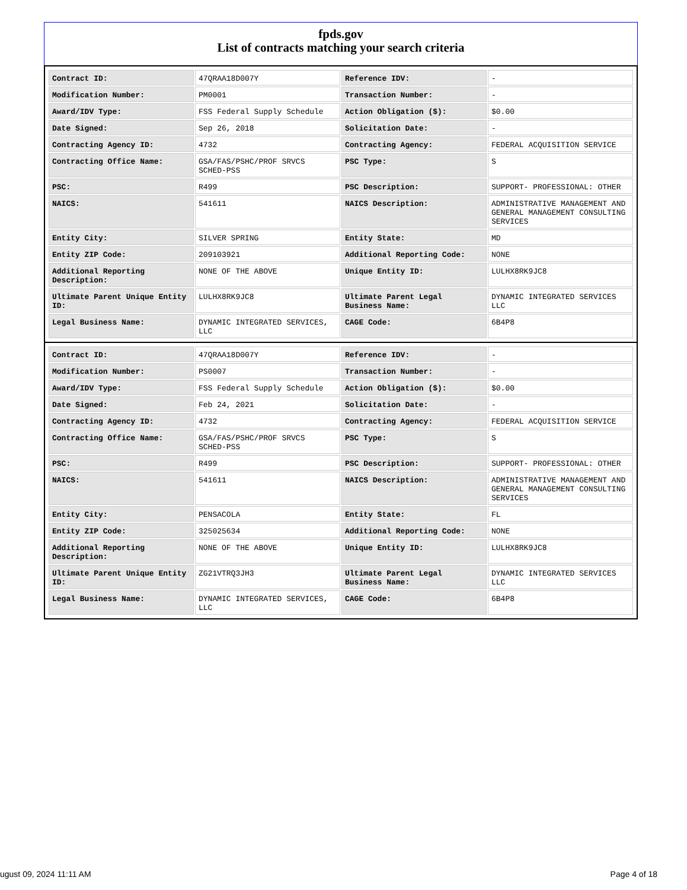fpds.gov
List of contracts matching your search criteria
| Contract ID: | 47QRAA18D007Y | Reference IDV: | - |
| Modification Number: | PM0001 | Transaction Number: | - |
| Award/IDV Type: | FSS Federal Supply Schedule | Action Obligation ($): | $0.00 |
| Date Signed: | Sep 26, 2018 | Solicitation Date: | - |
| Contracting Agency ID: | 4732 | Contracting Agency: | FEDERAL ACQUISITION SERVICE |
| Contracting Office Name: | GSA/FAS/PSHC/PROF SRVCS SCHED-PSS | PSC Type: | S |
| PSC: | R499 | PSC Description: | SUPPORT- PROFESSIONAL: OTHER |
| NAICS: | 541611 | NAICS Description: | ADMINISTRATIVE MANAGEMENT AND GENERAL MANAGEMENT CONSULTING SERVICES |
| Entity City: | SILVER SPRING | Entity State: | MD |
| Entity ZIP Code: | 209103921 | Additional Reporting Code: | NONE |
| Additional Reporting Description: | NONE OF THE ABOVE | Unique Entity ID: | LULHX8RK9JC8 |
| Ultimate Parent Unique Entity ID: | LULHX8RK9JC8 | Ultimate Parent Legal Business Name: | DYNAMIC INTEGRATED SERVICES LLC |
| Legal Business Name: | DYNAMIC INTEGRATED SERVICES, LLC | CAGE Code: | 6B4P8 |
| Contract ID: | 47QRAA18D007Y | Reference IDV: | - |
| Modification Number: | PS0007 | Transaction Number: | - |
| Award/IDV Type: | FSS Federal Supply Schedule | Action Obligation ($): | $0.00 |
| Date Signed: | Feb 24, 2021 | Solicitation Date: | - |
| Contracting Agency ID: | 4732 | Contracting Agency: | FEDERAL ACQUISITION SERVICE |
| Contracting Office Name: | GSA/FAS/PSHC/PROF SRVCS SCHED-PSS | PSC Type: | S |
| PSC: | R499 | PSC Description: | SUPPORT- PROFESSIONAL: OTHER |
| NAICS: | 541611 | NAICS Description: | ADMINISTRATIVE MANAGEMENT AND GENERAL MANAGEMENT CONSULTING SERVICES |
| Entity City: | PENSACOLA | Entity State: | FL |
| Entity ZIP Code: | 325025634 | Additional Reporting Code: | NONE |
| Additional Reporting Description: | NONE OF THE ABOVE | Unique Entity ID: | LULHX8RK9JC8 |
| Ultimate Parent Unique Entity ID: | ZG21VTRQ3JH3 | Ultimate Parent Legal Business Name: | DYNAMIC INTEGRATED SERVICES LLC |
| Legal Business Name: | DYNAMIC INTEGRATED SERVICES, LLC | CAGE Code: | 6B4P8 |
ugust 09, 2024 11:11 AM Page 4 of 18